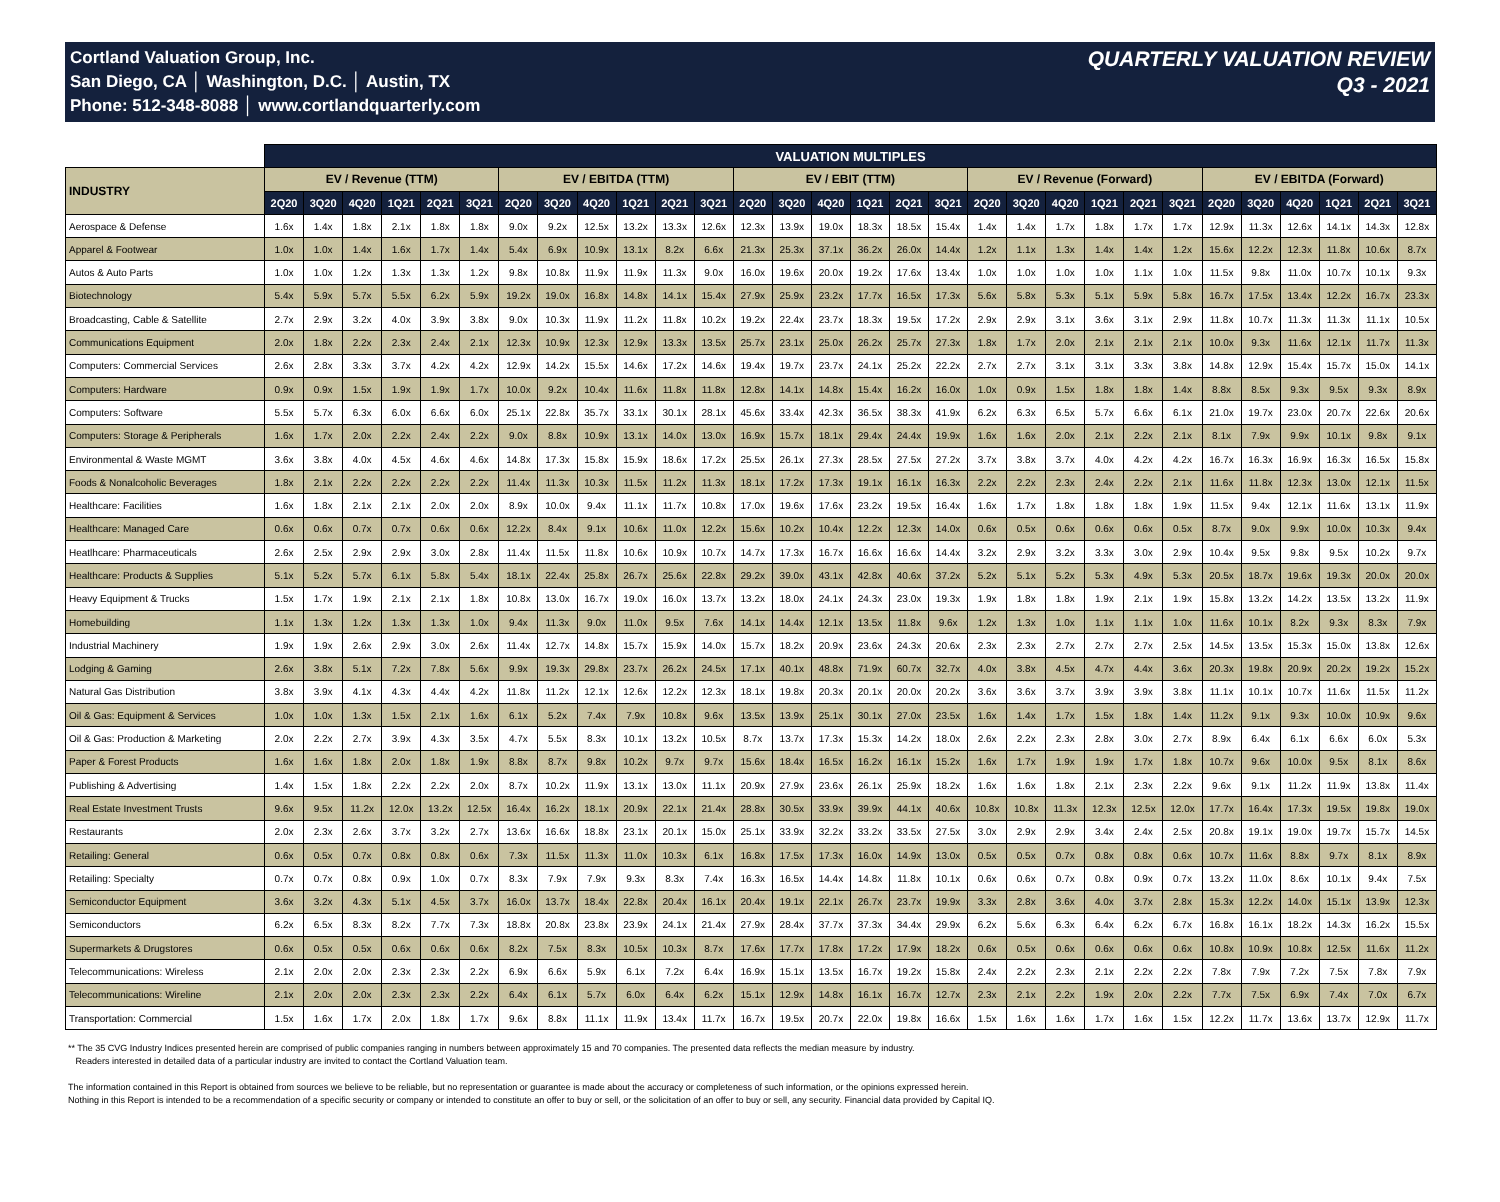Cortland Valuation Group, Inc.
San Diego, CA │ Washington, D.C. │ Austin, TX
Phone: 512-348-8088 │ www.cortlandquarterly.com
QUARTERLY VALUATION REVIEW
Q3 - 2021
| | VALUATION MULTIPLES | | | | | | | | | | | | | | | | | | | | | | | | | | | | | |
| --- | --- | --- | --- | --- | --- | --- | --- | --- | --- | --- | --- | --- | --- | --- | --- | --- | --- | --- | --- | --- | --- | --- | --- | --- | --- | --- | --- | --- | --- | --- |
| INDUSTRY | EV / Revenue (TTM) | | | | | | EV / EBITDA (TTM) | | | | | | EV / EBIT (TTM) | | | | | | EV / Revenue (Forward) | | | | | | EV / EBITDA (Forward) | | | | | |
| | 2Q20 | 3Q20 | 4Q20 | 1Q21 | 2Q21 | 3Q21 | 2Q20 | 3Q20 | 4Q20 | 1Q21 | 2Q21 | 3Q21 | 2Q20 | 3Q20 | 4Q20 | 1Q21 | 2Q21 | 3Q21 | 2Q20 | 3Q20 | 4Q20 | 1Q21 | 2Q21 | 3Q21 | 2Q20 | 3Q20 | 4Q20 | 1Q21 | 2Q21 | 3Q21 |
| Aerospace & Defense | 1.6x | 1.4x | 1.8x | 2.1x | 1.8x | 1.8x | 9.0x | 9.2x | 12.5x | 13.2x | 13.3x | 12.6x | 12.3x | 13.9x | 19.0x | 18.3x | 18.5x | 15.4x | 1.4x | 1.4x | 1.7x | 1.8x | 1.7x | 1.7x | 12.9x | 11.3x | 12.6x | 14.1x | 14.3x | 12.8x |
| Apparel & Footwear | 1.0x | 1.0x | 1.4x | 1.6x | 1.7x | 1.4x | 5.4x | 6.9x | 10.9x | 13.1x | 8.2x | 6.6x | 21.3x | 25.3x | 37.1x | 36.2x | 26.0x | 14.4x | 1.2x | 1.1x | 1.3x | 1.4x | 1.4x | 1.2x | 15.6x | 12.2x | 12.3x | 11.8x | 10.6x | 8.7x |
| Autos & Auto Parts | 1.0x | 1.0x | 1.2x | 1.3x | 1.3x | 1.2x | 9.8x | 10.8x | 11.9x | 11.9x | 11.3x | 9.0x | 16.0x | 19.6x | 20.0x | 19.2x | 17.6x | 13.4x | 1.0x | 1.0x | 1.0x | 1.0x | 1.1x | 1.0x | 11.5x | 9.8x | 11.0x | 10.7x | 10.1x | 9.3x |
| Biotechnology | 5.4x | 5.9x | 5.7x | 5.5x | 6.2x | 5.9x | 19.2x | 19.0x | 16.8x | 14.8x | 14.1x | 15.4x | 27.9x | 25.9x | 23.2x | 17.7x | 16.5x | 17.3x | 5.6x | 5.8x | 5.3x | 5.1x | 5.9x | 5.8x | 16.7x | 17.5x | 13.4x | 12.2x | 16.7x | 23.3x |
| Broadcasting, Cable & Satellite | 2.7x | 2.9x | 3.2x | 4.0x | 3.9x | 3.8x | 9.0x | 10.3x | 11.9x | 11.2x | 11.8x | 10.2x | 19.2x | 22.4x | 23.7x | 18.3x | 19.5x | 17.2x | 2.9x | 2.9x | 3.1x | 3.6x | 3.1x | 2.9x | 11.8x | 10.7x | 11.3x | 11.3x | 11.1x | 10.5x |
| Communications Equipment | 2.0x | 1.8x | 2.2x | 2.3x | 2.4x | 2.1x | 12.3x | 10.9x | 12.3x | 12.9x | 13.3x | 13.5x | 25.7x | 23.1x | 25.0x | 26.2x | 25.7x | 27.3x | 1.8x | 1.7x | 2.0x | 2.1x | 2.1x | 2.1x | 10.0x | 9.3x | 11.6x | 12.1x | 11.7x | 11.3x |
| Computers: Commercial Services | 2.6x | 2.8x | 3.3x | 3.7x | 4.2x | 4.2x | 12.9x | 14.2x | 15.5x | 14.6x | 17.2x | 14.6x | 19.4x | 19.7x | 23.7x | 24.1x | 25.2x | 22.2x | 2.7x | 2.7x | 3.1x | 3.1x | 3.3x | 3.8x | 14.8x | 12.9x | 15.4x | 15.7x | 15.0x | 14.1x |
| Computers: Hardware | 0.9x | 0.9x | 1.5x | 1.9x | 1.9x | 1.7x | 10.0x | 9.2x | 10.4x | 11.6x | 11.8x | 11.8x | 12.8x | 14.1x | 14.8x | 15.4x | 16.2x | 16.0x | 1.0x | 0.9x | 1.5x | 1.8x | 1.8x | 1.4x | 8.8x | 8.5x | 9.3x | 9.5x | 9.3x | 8.9x |
| Computers: Software | 5.5x | 5.7x | 6.3x | 6.0x | 6.6x | 6.0x | 25.1x | 22.8x | 35.7x | 33.1x | 30.1x | 28.1x | 45.6x | 33.4x | 42.3x | 36.5x | 38.3x | 41.9x | 6.2x | 6.3x | 6.5x | 5.7x | 6.6x | 6.1x | 21.0x | 19.7x | 23.0x | 20.7x | 22.6x | 20.6x |
| Computers: Storage & Peripherals | 1.6x | 1.7x | 2.0x | 2.2x | 2.4x | 2.2x | 9.0x | 8.8x | 10.9x | 13.1x | 14.0x | 13.0x | 16.9x | 15.7x | 18.1x | 29.4x | 24.4x | 19.9x | 1.6x | 1.6x | 2.0x | 2.1x | 2.2x | 2.1x | 8.1x | 7.9x | 9.9x | 10.1x | 9.8x | 9.1x |
| Environmental & Waste MGMT | 3.6x | 3.8x | 4.0x | 4.5x | 4.6x | 4.6x | 14.8x | 17.3x | 15.8x | 15.9x | 18.6x | 17.2x | 25.5x | 26.1x | 27.3x | 28.5x | 27.5x | 27.2x | 3.7x | 3.8x | 3.7x | 4.0x | 4.2x | 4.2x | 16.7x | 16.3x | 16.9x | 16.3x | 16.5x | 15.8x |
| Foods & Nonalcoholic Beverages | 1.8x | 2.1x | 2.2x | 2.2x | 2.2x | 2.2x | 11.4x | 11.3x | 10.3x | 11.5x | 11.2x | 11.3x | 18.1x | 17.2x | 17.3x | 19.1x | 16.1x | 16.3x | 2.2x | 2.2x | 2.3x | 2.4x | 2.2x | 2.1x | 11.6x | 11.8x | 12.3x | 13.0x | 12.1x | 11.5x |
| Healthcare: Facilities | 1.6x | 1.8x | 2.1x | 2.1x | 2.0x | 2.0x | 8.9x | 10.0x | 9.4x | 11.1x | 11.7x | 10.8x | 17.0x | 19.6x | 17.6x | 23.2x | 19.5x | 16.4x | 1.6x | 1.7x | 1.8x | 1.8x | 1.8x | 1.9x | 11.5x | 9.4x | 12.1x | 11.6x | 13.1x | 11.9x |
| Healthcare: Managed Care | 0.6x | 0.6x | 0.7x | 0.7x | 0.6x | 0.6x | 12.2x | 8.4x | 9.1x | 10.6x | 11.0x | 12.2x | 15.6x | 10.2x | 10.4x | 12.2x | 12.3x | 14.0x | 0.6x | 0.5x | 0.6x | 0.6x | 0.6x | 0.5x | 8.7x | 9.0x | 9.9x | 10.0x | 10.3x | 9.4x |
| Heatlhcare: Pharmaceuticals | 2.6x | 2.5x | 2.9x | 2.9x | 3.0x | 2.8x | 11.4x | 11.5x | 11.8x | 10.6x | 10.9x | 10.7x | 14.7x | 17.3x | 16.7x | 16.6x | 16.6x | 14.4x | 3.2x | 2.9x | 3.2x | 3.3x | 3.0x | 2.9x | 10.4x | 9.5x | 9.8x | 9.5x | 10.2x | 9.7x |
| Healthcare: Products & Supplies | 5.1x | 5.2x | 5.7x | 6.1x | 5.8x | 5.4x | 18.1x | 22.4x | 25.8x | 26.7x | 25.6x | 22.8x | 29.2x | 39.0x | 43.1x | 42.8x | 40.6x | 37.2x | 5.2x | 5.1x | 5.2x | 5.3x | 4.9x | 5.3x | 20.5x | 18.7x | 19.6x | 19.3x | 20.0x | 20.0x |
| Heavy Equipment & Trucks | 1.5x | 1.7x | 1.9x | 2.1x | 2.1x | 1.8x | 10.8x | 13.0x | 16.7x | 19.0x | 16.0x | 13.7x | 13.2x | 18.0x | 24.1x | 24.3x | 23.0x | 19.3x | 1.9x | 1.8x | 1.8x | 1.9x | 2.1x | 1.9x | 15.8x | 13.2x | 14.2x | 13.5x | 13.2x | 11.9x |
| Homebuilding | 1.1x | 1.3x | 1.2x | 1.3x | 1.3x | 1.0x | 9.4x | 11.3x | 9.0x | 11.0x | 9.5x | 7.6x | 14.1x | 14.4x | 12.1x | 13.5x | 11.8x | 9.6x | 1.2x | 1.3x | 1.0x | 1.1x | 1.1x | 1.0x | 11.6x | 10.1x | 8.2x | 9.3x | 8.3x | 7.9x |
| Industrial Machinery | 1.9x | 1.9x | 2.6x | 2.9x | 3.0x | 2.6x | 11.4x | 12.7x | 14.8x | 15.7x | 15.9x | 14.0x | 15.7x | 18.2x | 20.9x | 23.6x | 24.3x | 20.6x | 2.3x | 2.3x | 2.7x | 2.7x | 2.7x | 2.5x | 14.5x | 13.5x | 15.3x | 15.0x | 13.8x | 12.6x |
| Lodging & Gaming | 2.6x | 3.8x | 5.1x | 7.2x | 7.8x | 5.6x | 9.9x | 19.3x | 29.8x | 23.7x | 26.2x | 24.5x | 17.1x | 40.1x | 48.8x | 71.9x | 60.7x | 32.7x | 4.0x | 3.8x | 4.5x | 4.7x | 4.4x | 3.6x | 20.3x | 19.8x | 20.9x | 20.2x | 19.2x | 15.2x |
| Natural Gas Distribution | 3.8x | 3.9x | 4.1x | 4.3x | 4.4x | 4.2x | 11.8x | 11.2x | 12.1x | 12.6x | 12.2x | 12.3x | 18.1x | 19.8x | 20.3x | 20.1x | 20.0x | 20.2x | 3.6x | 3.6x | 3.7x | 3.9x | 3.9x | 3.8x | 11.1x | 10.1x | 10.7x | 11.6x | 11.5x | 11.2x |
| Oil & Gas: Equipment & Services | 1.0x | 1.0x | 1.3x | 1.5x | 2.1x | 1.6x | 6.1x | 5.2x | 7.4x | 7.9x | 10.8x | 9.6x | 13.5x | 13.9x | 25.1x | 30.1x | 27.0x | 23.5x | 1.6x | 1.4x | 1.7x | 1.5x | 1.8x | 1.4x | 11.2x | 9.1x | 9.3x | 10.0x | 10.9x | 9.6x |
| Oil & Gas: Production & Marketing | 2.0x | 2.2x | 2.7x | 3.9x | 4.3x | 3.5x | 4.7x | 5.5x | 8.3x | 10.1x | 13.2x | 10.5x | 8.7x | 13.7x | 17.3x | 15.3x | 14.2x | 18.0x | 2.6x | 2.2x | 2.3x | 2.8x | 3.0x | 2.7x | 8.9x | 6.4x | 6.1x | 6.6x | 6.0x | 5.3x |
| Paper & Forest Products | 1.6x | 1.6x | 1.8x | 2.0x | 1.8x | 1.9x | 8.8x | 8.7x | 9.8x | 10.2x | 9.7x | 9.7x | 15.6x | 18.4x | 16.5x | 16.2x | 16.1x | 15.2x | 1.6x | 1.7x | 1.9x | 1.9x | 1.7x | 1.8x | 10.7x | 9.6x | 10.0x | 9.5x | 8.1x | 8.6x |
| Publishing & Advertising | 1.4x | 1.5x | 1.8x | 2.2x | 2.2x | 2.0x | 8.7x | 10.2x | 11.9x | 13.1x | 13.0x | 11.1x | 20.9x | 27.9x | 23.6x | 26.1x | 25.9x | 18.2x | 1.6x | 1.6x | 1.8x | 2.1x | 2.3x | 2.2x | 9.6x | 9.1x | 11.2x | 11.9x | 13.8x | 11.4x |
| Real Estate Investment Trusts | 9.6x | 9.5x | 11.2x | 12.0x | 13.2x | 12.5x | 16.4x | 16.2x | 18.1x | 20.9x | 22.1x | 21.4x | 28.8x | 30.5x | 33.9x | 39.9x | 44.1x | 40.6x | 10.8x | 10.8x | 11.3x | 12.3x | 12.5x | 12.0x | 17.7x | 16.4x | 17.3x | 19.5x | 19.8x | 19.0x |
| Restaurants | 2.0x | 2.3x | 2.6x | 3.7x | 3.2x | 2.7x | 13.6x | 16.6x | 18.8x | 23.1x | 20.1x | 15.0x | 25.1x | 33.9x | 32.2x | 33.2x | 33.5x | 27.5x | 3.0x | 2.9x | 2.9x | 3.4x | 2.4x | 2.5x | 20.8x | 19.1x | 19.0x | 19.7x | 15.7x | 14.5x |
| Retailing: General | 0.6x | 0.5x | 0.7x | 0.8x | 0.8x | 0.6x | 7.3x | 11.5x | 11.3x | 11.0x | 10.3x | 6.1x | 16.8x | 17.5x | 17.3x | 16.0x | 14.9x | 13.0x | 0.5x | 0.5x | 0.7x | 0.8x | 0.8x | 0.6x | 10.7x | 11.6x | 8.8x | 9.7x | 8.1x | 8.9x |
| Retailing: Specialty | 0.7x | 0.7x | 0.8x | 0.9x | 1.0x | 0.7x | 8.3x | 7.9x | 7.9x | 9.3x | 8.3x | 7.4x | 16.3x | 16.5x | 14.4x | 14.8x | 11.8x | 10.1x | 0.6x | 0.6x | 0.7x | 0.8x | 0.9x | 0.7x | 13.2x | 11.0x | 8.6x | 10.1x | 9.4x | 7.5x |
| Semiconductor Equipment | 3.6x | 3.2x | 4.3x | 5.1x | 4.5x | 3.7x | 16.0x | 13.7x | 18.4x | 22.8x | 20.4x | 16.1x | 20.4x | 19.1x | 22.1x | 26.7x | 23.7x | 19.9x | 3.3x | 2.8x | 3.6x | 4.0x | 3.7x | 2.8x | 15.3x | 12.2x | 14.0x | 15.1x | 13.9x | 12.3x |
| Semiconductors | 6.2x | 6.5x | 8.3x | 8.2x | 7.7x | 7.3x | 18.8x | 20.8x | 23.8x | 23.9x | 24.1x | 21.4x | 27.9x | 28.4x | 37.7x | 37.3x | 34.4x | 29.9x | 6.2x | 5.6x | 6.3x | 6.4x | 6.2x | 6.7x | 16.8x | 16.1x | 18.2x | 14.3x | 16.2x | 15.5x |
| Supermarkets & Drugstores | 0.6x | 0.5x | 0.5x | 0.6x | 0.6x | 0.6x | 8.2x | 7.5x | 8.3x | 10.5x | 10.3x | 8.7x | 17.6x | 17.7x | 17.8x | 17.2x | 17.9x | 18.2x | 0.6x | 0.5x | 0.6x | 0.6x | 0.6x | 0.6x | 10.8x | 10.9x | 10.8x | 12.5x | 11.6x | 11.2x |
| Telecommunications: Wireless | 2.1x | 2.0x | 2.0x | 2.3x | 2.3x | 2.2x | 6.9x | 6.6x | 5.9x | 6.1x | 7.2x | 6.4x | 16.9x | 15.1x | 13.5x | 16.7x | 19.2x | 15.8x | 2.4x | 2.2x | 2.3x | 2.1x | 2.2x | 2.2x | 7.8x | 7.9x | 7.2x | 7.5x | 7.8x | 7.9x |
| Telecommunications: Wireline | 2.1x | 2.0x | 2.0x | 2.3x | 2.3x | 2.2x | 6.4x | 6.1x | 5.7x | 6.0x | 6.4x | 6.2x | 15.1x | 12.9x | 14.8x | 16.1x | 16.7x | 12.7x | 2.3x | 2.1x | 2.2x | 1.9x | 2.0x | 2.2x | 7.7x | 7.5x | 6.9x | 7.4x | 7.0x | 6.7x |
| Transportation: Commercial | 1.5x | 1.6x | 1.7x | 2.0x | 1.8x | 1.7x | 9.6x | 8.8x | 11.1x | 11.9x | 13.4x | 11.7x | 16.7x | 19.5x | 20.7x | 22.0x | 19.8x | 16.6x | 1.5x | 1.6x | 1.6x | 1.7x | 1.6x | 1.5x | 12.2x | 11.7x | 13.6x | 13.7x | 12.9x | 11.7x |
** The 35 CVG Industry Indices presented herein are comprised of public companies ranging in numbers between approximately 15 and 70 companies. The presented data reflects the median measure by industry.
Readers interested in detailed data of a particular industry are invited to contact the Cortland Valuation team.
The information contained in this Report is obtained from sources we believe to be reliable, but no representation or guarantee is made about the accuracy or completeness of such information, or the opinions expressed herein.
Nothing in this Report is intended to be a recommendation of a specific security or company or intended to constitute an offer to buy or sell, or the solicitation of an offer to buy or sell, any security. Financial data provided by Capital IQ.